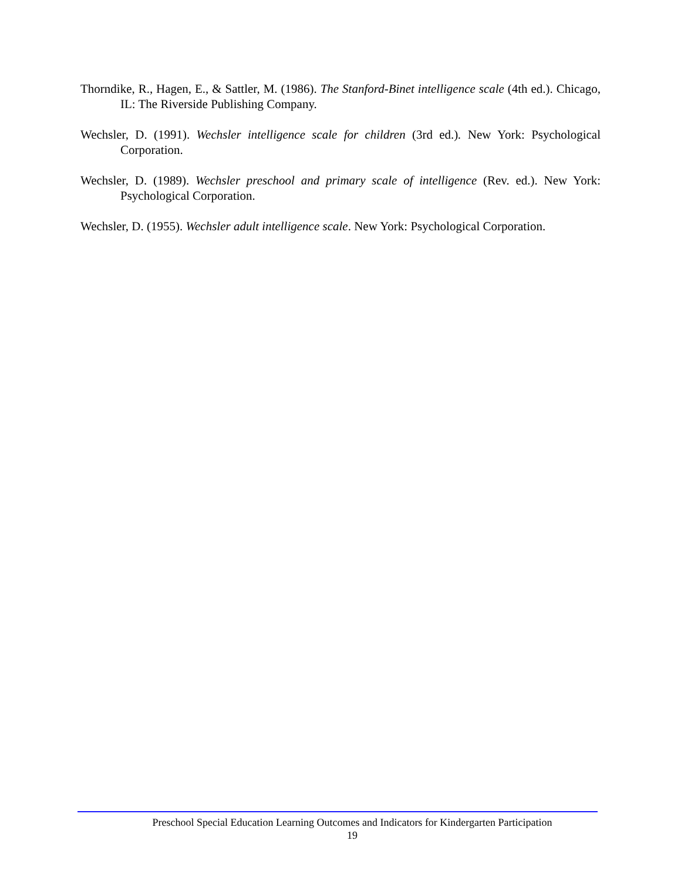Thorndike, R., Hagen, E., & Sattler, M. (1986). The Stanford-Binet intelligence scale (4th ed.). Chicago, IL: The Riverside Publishing Company.
Wechsler, D. (1991). Wechsler intelligence scale for children (3rd ed.). New York: Psychological Corporation.
Wechsler, D. (1989). Wechsler preschool and primary scale of intelligence (Rev. ed.). New York: Psychological Corporation.
Wechsler, D. (1955). Wechsler adult intelligence scale. New York: Psychological Corporation.
Preschool Special Education Learning Outcomes and Indicators for Kindergarten Participation
19